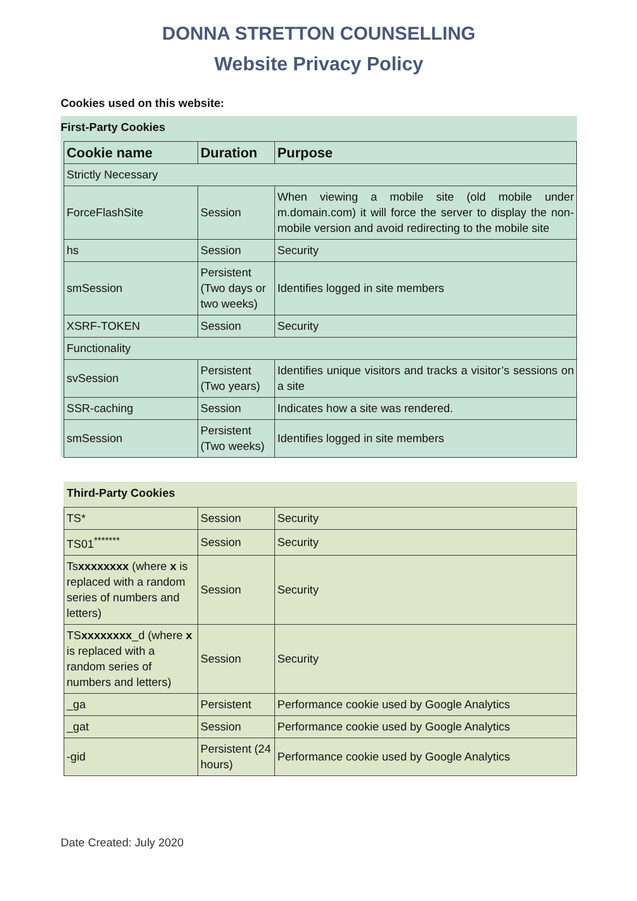DONNA STRETTON COUNSELLING
Website Privacy Policy
Cookies used on this website:
First-Party Cookies
| Cookie name | Duration | Purpose |
| --- | --- | --- |
| Strictly Necessary | | |
| ForceFlashSite | Session | When viewing a mobile site (old mobile under m.domain.com) it will force the server to display the non-mobile version and avoid redirecting to the mobile site |
| hs | Session | Security |
| smSession | Persistent (Two days or two weeks) | Identifies logged in site members |
| XSRF-TOKEN | Session | Security |
| Functionality | | |
| svSession | Persistent (Two years) | Identifies unique visitors and tracks a visitor’s sessions on a site |
| SSR-caching | Session | Indicates how a site was rendered. |
| smSession | Persistent (Two weeks) | Identifies logged in site members |
Third-Party Cookies
| TS* | Session | Security |
| TS01<sup>*******</sup> | Session | Security |
| Ts xxxxxxxx (where x is replaced with a random series of numbers and letters) | Session | Security |
| TS xxxxxxxx _d (where x is replaced with a random series of numbers and letters) | Session | Security |
| _ga | Persistent | Performance cookie used by Google Analytics |
| _gat | Session | Performance cookie used by Google Analytics |
| -gid | Persistent (24 hours) | Performance cookie used by Google Analytics |
Date Created: July 2020